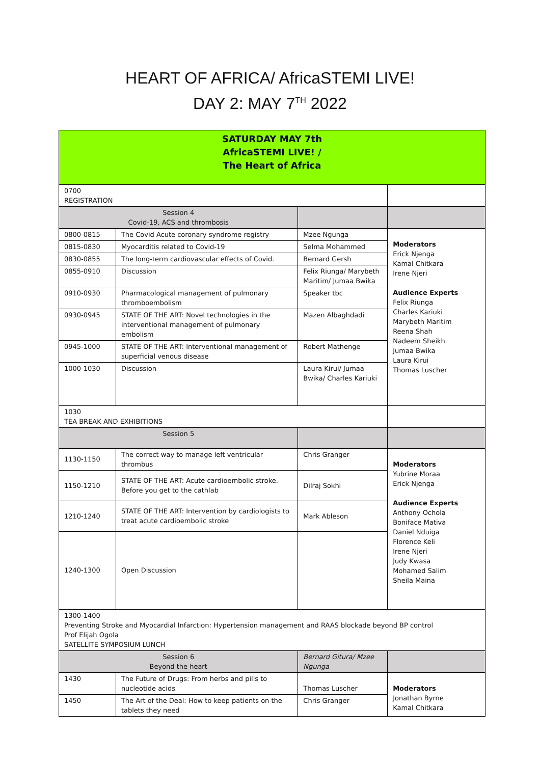HEART OF AFRICA/ AfricaSTEMI LIVE!
DAY 2: MAY 7<sup>TH</sup> 2022
| SATURDAY MAY 7th AfricaSTEMI LIVE! / The Heart of Africa | | | |
| 0700 REGISTRATION | | | |
| Session 4 Covid-19, ACS and thrombosis | | | |
| 0800-0815 | The Covid Acute coronary syndrome registry | Mzee Ngunga | Moderators Erick Njenga Kamal Chitkara Irene Njeri Audience Experts Felix Riunga Charles Kariuki Marybeth Maritim Reena Shah Nadeem Sheikh Jumaa Bwika Laura Kirui Thomas Luscher |
| 0815-0830 | Myocarditis related to Covid-19 | Selma Mohammed | |
| 0830-0855 | The long-term cardiovascular effects of Covid. | Bernard Gersh | |
| 0855-0910 | Discussion | Felix Riunga/ Marybeth Maritim/ Jumaa Bwika | |
| 0910-0930 | Pharmacological management of pulmonary thromboembolism | Speaker tbc | |
| 0930-0945 | STATE OF THE ART: Novel technologies in the interventional management of pulmonary embolism | Mazen Albaghdadi | |
| 0945-1000 | STATE OF THE ART: Interventional management of superficial venous disease | Robert Mathenge | |
| 1000-1030 | Discussion | Laura Kirui/ Jumaa Bwika/ Charles Kariuki | |
| 1030 TEA BREAK AND EXHIBITIONS | | | |
| Session 5 | | | |
| 1130-1150 | The correct way to manage left ventricular thrombus | Chris Granger | Moderators Yubrine Moraa Erick Njenga Audience Experts Anthony Ochola Boniface Mativa Daniel Nduiga Florence Keli Irene Njeri Judy Kwasa Mohamed Salim Sheila Maina |
| 1150-1210 | STATE OF THE ART: Acute cardioembolic stroke. Before you get to the cathlab | Dilraj Sokhi | |
| 1210-1240 | STATE OF THE ART: Intervention by cardiologists to treat acute cardioembolic stroke | Mark Ableson | |
| 1240-1300 | Open Discussion | | |
| 1300-1400 Preventing Stroke and Myocardial Infarction: Hypertension management and RAAS blockade beyond BP control Prof Elijah Ogola SATELLITE SYMPOSIUM LUNCH | | | |
| Session 6 Beyond the heart | | Bernard Gitura/ Mzee Ngunga | |
| 1430 | The Future of Drugs: From herbs and pills to nucleotide acids | Thomas Luscher | Moderators Jonathan Byrne Kamal Chitkara |
| 1450 | The Art of the Deal: How to keep patients on the tablets they need | Chris Granger | |